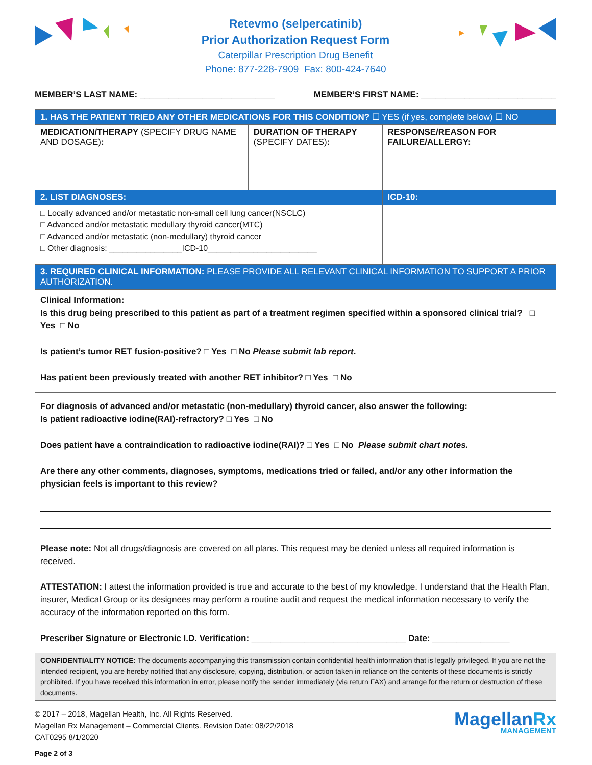Retevmo (selpercatinib)
Prior Authorization Request Form
Caterpillar Prescription Drug Benefit
Phone: 877-228-7909 Fax: 800-424-7640
MEMBER’S LAST NAME: ____________________________ MEMBER’S FIRST NAME: ____________________________
| 1. HAS THE PATIENT TRIED ANY OTHER MEDICATIONS FOR THIS CONDITION? ☐ YES (if yes, complete below) ☐ NO | | |
| MEDICATION/THERAPY (SPECIFY DRUG NAME AND DOSAGE) : | DURATION OF THERAPY (SPECIFY DATES) : | RESPONSE/REASON FOR FAILURE/ALLERGY: |
| 2. LIST DIAGNOSES: | | ICD-10: |
| □ Locally advanced and/or metastatic non-small cell lung cancer(NSCLC) □ Advanced and/or metastatic medullary thyroid cancer(MTC) □ Advanced and/or metastatic (non-medullary) thyroid cancer □ Other diagnosis: ________________ICD-10________________________ | | |
| 3. REQUIRED CLINICAL INFORMATION: PLEASE PROVIDE ALL RELEVANT CLINICAL INFORMATION TO SUPPORT A PRIOR AUTHORIZATION. | | |
| Clinical Information: Is this drug being prescribed to this patient as part of a treatment regimen specified within a sponsored clinical trial? □ Yes □ No Is patient’s tumor RET fusion-positive? □ Yes □ No Please submit lab report . Has patient been previously treated with another RET inhibitor? □ Yes □ No | | |
| For diagnosis of advanced and/or metastatic (non-medullary) thyroid cancer, also answer the following : Is patient radioactive iodine(RAI)-refractory? □ Yes □ No Does patient have a contraindication to radioactive iodine(RAI)? □ Yes □ No Please submit chart notes. Are there any other comments, diagnoses, symptoms, medications tried or failed, and/or any other information the physician feels is important to this review? Please note: Not all drugs/diagnosis are covered on all plans. This request may be denied unless all required information is received. | | |
| ATTESTATION: I attest the information provided is true and accurate to the best of my knowledge. I understand that the Health Plan, insurer, Medical Group or its designees may perform a routine audit and request the medical information necessary to verify the accuracy of the information reported on this form. Prescriber Signature or Electronic I.D. Verification: ________________________________ Date: ________________ | | |
| CONFIDENTIALITY NOTICE: The documents accompanying this transmission contain confidential health information that is legally privileged. If you are not the intended recipient, you are hereby notified that any disclosure, copying, distribution, or action taken in reliance on the contents of these documents is strictly prohibited. If you have received this information in error, please notify the sender immediately (via return FAX) and arrange for the return or destruction of these documents. | | |
© 2017 – 2018, Magellan Health, Inc. All Rights Reserved.
Magellan Rx Management – Commercial Clients. Revision Date: 08/22/2018
CAT0295 8/1/2020
Page 2 of 3
MagellanRx
MANAGEMENT